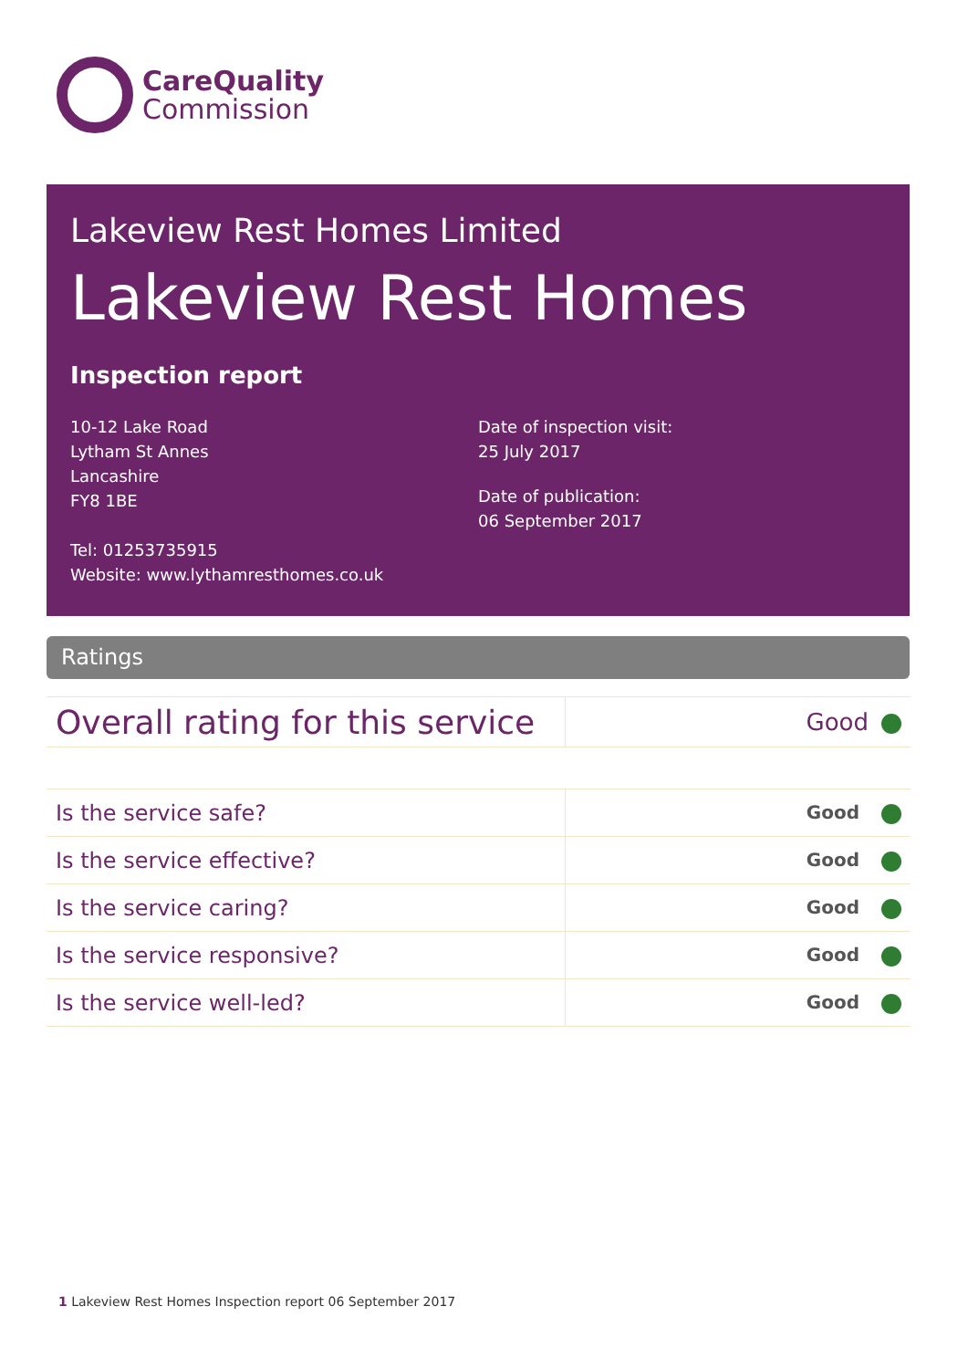CareQuality
Commission
Lakeview Rest Homes Limited
Lakeview Rest Homes
Inspection report
10-12 Lake Road
Lytham St Annes
Lancashire
FY8 1BE
Tel: 01253735915
Website: www.lythamresthomes.co.uk
Date of inspection visit:
25 July 2017
Date of publication:
06 September 2017
Ratings
| Overall rating for this service | Good |
| Is the service safe? | Good |
| Is the service effective? | Good |
| Is the service caring? | Good |
| Is the service responsive? | Good |
| Is the service well-led? | Good |
1 Lakeview Rest Homes Inspection report 06 September 2017